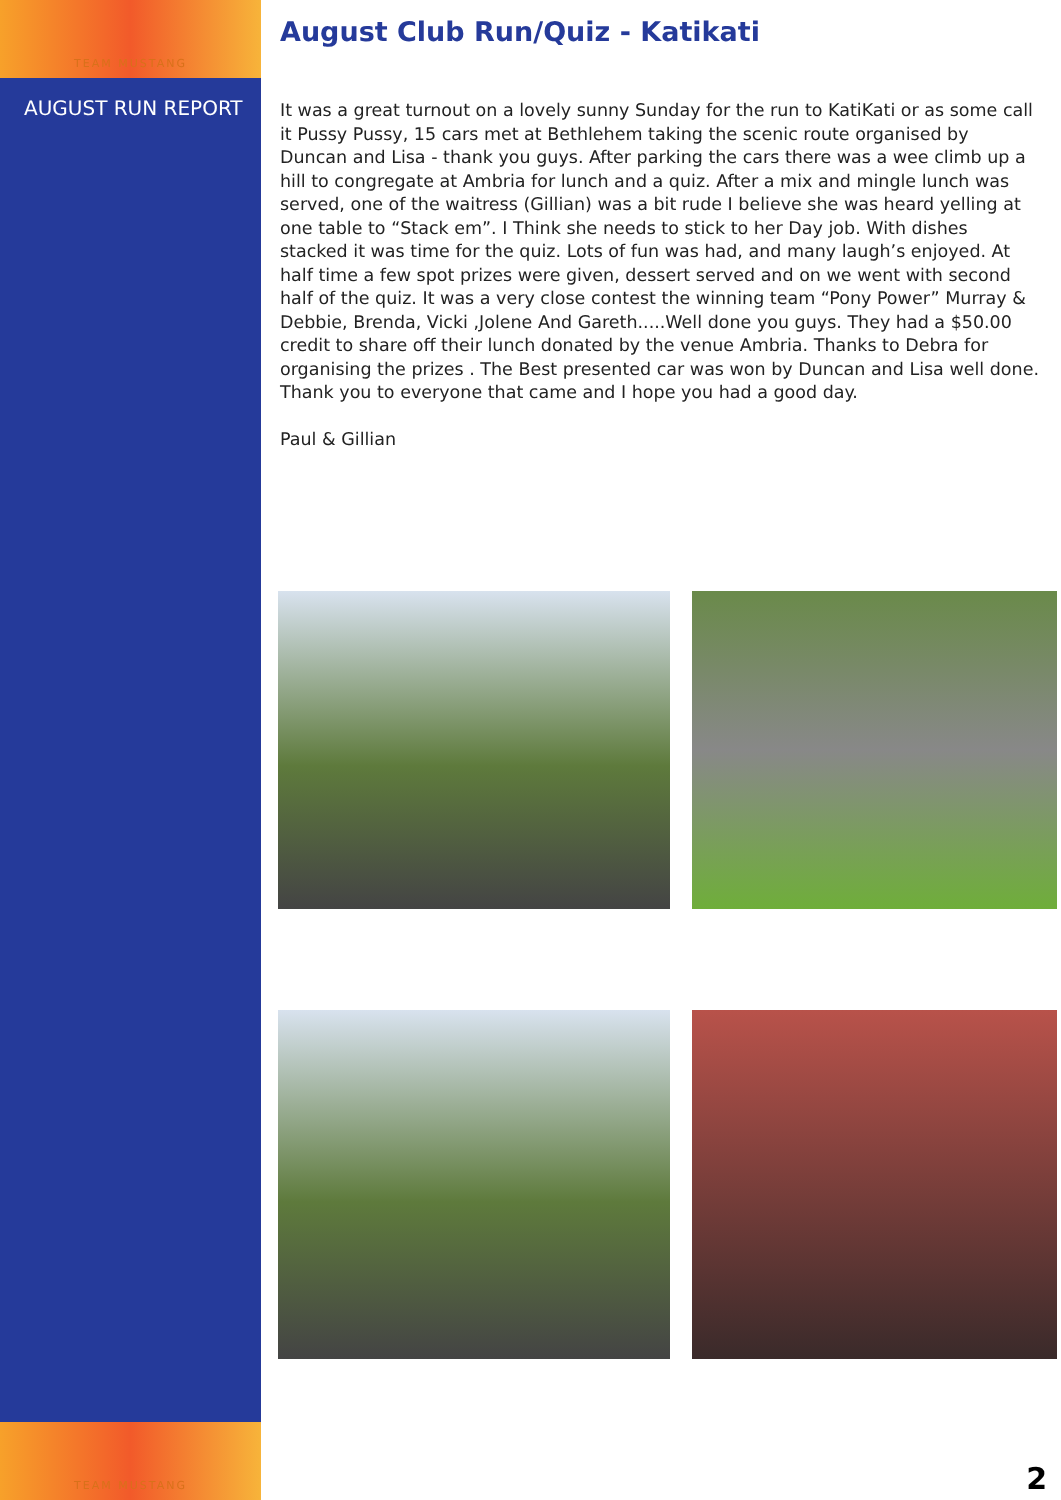TEAM MUSTANG
AUGUST RUN REPORT
TEAM MUSTANG
August Club Run/Quiz - Katikati
It was a great turnout on a lovely sunny Sunday for the run to KatiKati or as some call it Pussy Pussy, 15 cars met at Bethlehem taking the scenic route organised by Duncan and Lisa - thank you guys. After parking the cars there was a wee climb up a hill to congregate at Ambria for lunch and a quiz. After a mix and mingle lunch was served, one of the waitress (Gillian) was a bit rude I believe she was heard yelling at one table to “Stack em”. I Think she needs to stick to her Day job. With dishes stacked it was time for the quiz. Lots of fun was had, and many laugh’s enjoyed. At half time a few spot prizes were given, dessert served and on we went with second half of the quiz. It was a very close contest the winning team “Pony Power” Murray & Debbie, Brenda, Vicki ,Jolene And Gareth.....Well done you guys. They had a $50.00 credit to share off their lunch donated by the venue Ambria. Thanks to Debra for organising the prizes . The Best presented car was won by Duncan and Lisa well done. Thank you to everyone that came and I hope you had a good day.
Paul & Gillian
2